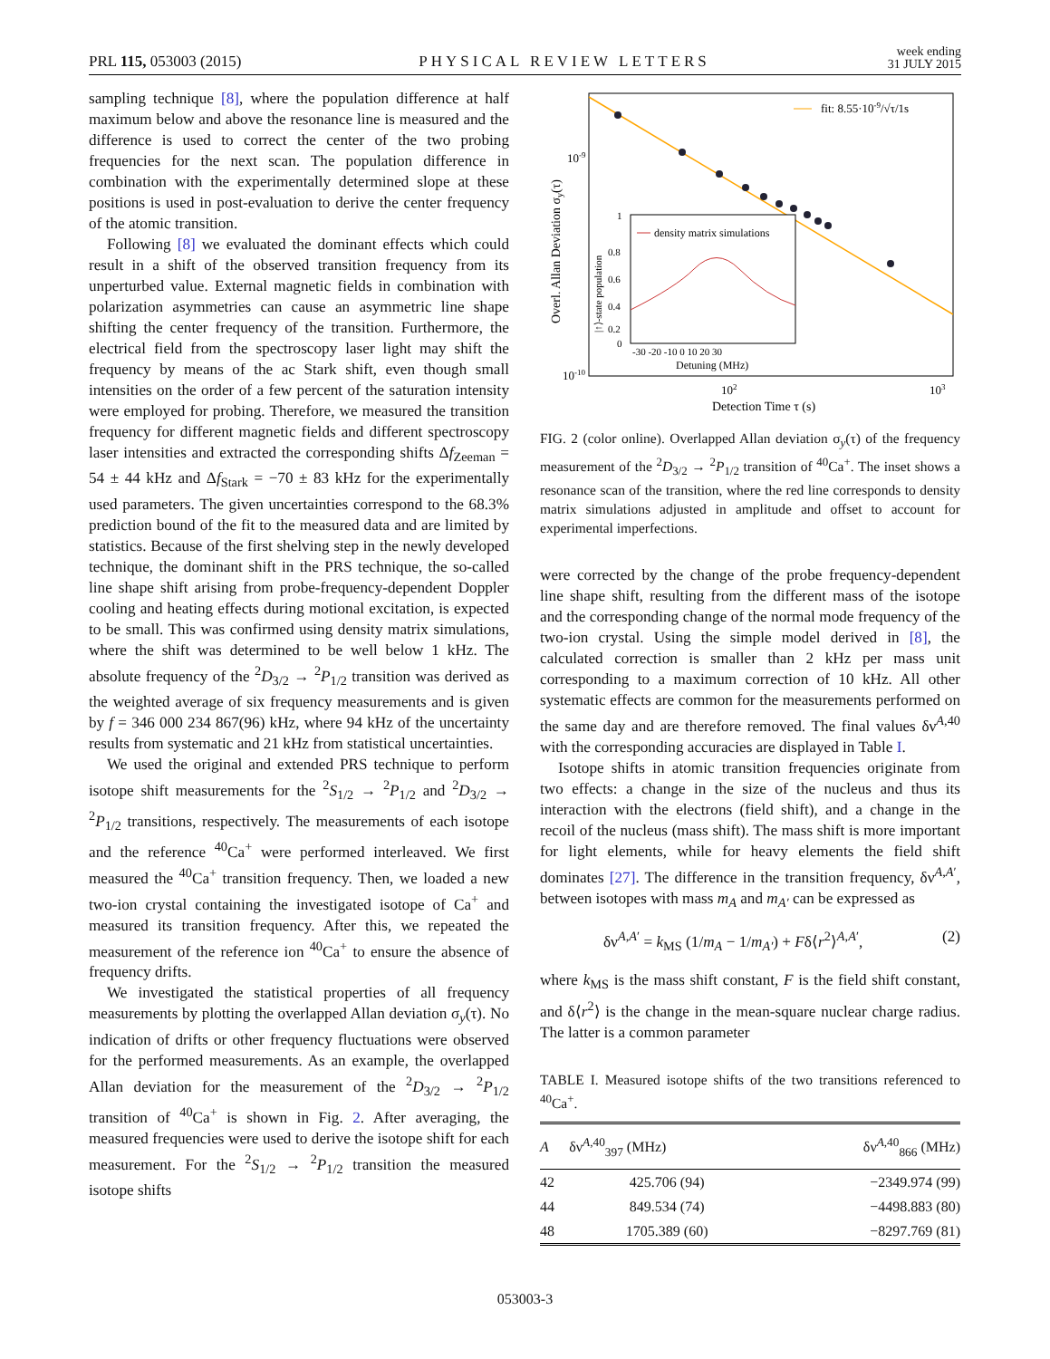PRL 115, 053003 (2015) PHYSICAL REVIEW LETTERS week ending
31 JULY 2015
sampling technique [8], where the population difference at half maximum below and above the resonance line is measured and the difference is used to correct the center of the two probing frequencies for the next scan. The population difference in combination with the experimentally determined slope at these positions is used in post-evaluation to derive the center frequency of the atomic transition.
Following [8] we evaluated the dominant effects which could result in a shift of the observed transition frequency from its unperturbed value. External magnetic fields in combination with polarization asymmetries can cause an asymmetric line shape shifting the center frequency of the transition. Furthermore, the electrical field from the spectroscopy laser light may shift the frequency by means of the ac Stark shift, even though small intensities on the order of a few percent of the saturation intensity were employed for probing. Therefore, we measured the transition frequency for different magnetic fields and different spectroscopy laser intensities and extracted the corresponding shifts Δf<sub>Zeeman</sub> = 54 ± 44 kHz and Δf<sub>Stark</sub> = −70 ± 83 kHz for the experimentally used parameters. The given uncertainties correspond to the 68.3% prediction bound of the fit to the measured data and are limited by statistics. Because of the first shelving step in the newly developed technique, the dominant shift in the PRS technique, the so-called line shape shift arising from probe-frequency-dependent Doppler cooling and heating effects during motional excitation, is expected to be small. This was confirmed using density matrix simulations, where the shift was determined to be well below 1 kHz. The absolute frequency of the <sup>2</sup>D<sub>3/2</sub> → <sup>2</sup>P<sub>1/2</sub> transition was derived as the weighted average of six frequency measurements and is given by f = 346 000 234 867(96) kHz, where 94 kHz of the uncertainty results from systematic and 21 kHz from statistical uncertainties.
We used the original and extended PRS technique to perform isotope shift measurements for the <sup>2</sup>S<sub>1/2</sub> → <sup>2</sup>P<sub>1/2</sub> and <sup>2</sup>D<sub>3/2</sub> → <sup>2</sup>P<sub>1/2</sub> transitions, respectively. The measurements of each isotope and the reference <sup>40</sup>Ca<sup>+</sup> were performed interleaved. We first measured the <sup>40</sup>Ca<sup>+</sup> transition frequency. Then, we loaded a new two-ion crystal containing the investigated isotope of Ca<sup>+</sup> and measured its transition frequency. After this, we repeated the measurement of the reference ion <sup>40</sup>Ca<sup>+</sup> to ensure the absence of frequency drifts.
We investigated the statistical properties of all frequency measurements by plotting the overlapped Allan deviation σ<sub>y</sub>(τ). No indication of drifts or other frequency fluctuations were observed for the performed measurements. As an example, the overlapped Allan deviation for the measurement of the <sup>2</sup>D<sub>3/2</sub> → <sup>2</sup>P<sub>1/2</sub> transition of <sup>40</sup>Ca<sup>+</sup> is shown in Fig. 2. After averaging, the measured frequencies were used to derive the isotope shift for each measurement. For the <sup>2</sup>S<sub>1/2</sub> → <sup>2</sup>P<sub>1/2</sub> transition the measured isotope shifts
fit: 8.55·10-9/√τ/1s
10-9
10-10
102
103
Detection Time τ (s)
Overl. Allan Deviation σy(τ)
density matrix simulations
1
0.8
0.6
0.4
0.2
0
-30 -20 -10 0 10 20 30
Detuning (MHz)
|↑⟩-state population
FIG. 2 (color online). Overlapped Allan deviation σ<sub>y</sub>(τ) of the frequency measurement of the <sup>2</sup>D<sub>3/2</sub> → <sup>2</sup>P<sub>1/2</sub> transition of <sup>40</sup>Ca<sup>+</sup>. The inset shows a resonance scan of the transition, where the red line corresponds to density matrix simulations adjusted in amplitude and offset to account for experimental imperfections.
were corrected by the change of the probe frequency-dependent line shape shift, resulting from the different mass of the isotope and the corresponding change of the normal mode frequency of the two-ion crystal. Using the simple model derived in [8], the calculated correction is smaller than 2 kHz per mass unit corresponding to a maximum correction of 10 kHz. All other systematic effects are common for the measurements performed on the same day and are therefore removed. The final values δν<sup>A,40</sup> with the corresponding accuracies are displayed in Table I.
Isotope shifts in atomic transition frequencies originate from two effects: a change in the size of the nucleus and thus its interaction with the electrons (field shift), and a change in the recoil of the nucleus (mass shift). The mass shift is more important for light elements, while for heavy elements the field shift dominates [27]. The difference in the transition frequency, δν<sup>A,A′</sup>, between isotopes with mass m<sub>A</sub> and m<sub>A′</sub> can be expressed as
δν<sup>A,A′</sup> = k<sub>MS</sub> (1/m<sub>A</sub> − 1/m<sub>A′</sub>) + Fδ⟨r<sup>2</sup>⟩<sup>A,A′</sup>, (2)
where k<sub>MS</sub> is the mass shift constant, F is the field shift constant, and δ⟨r<sup>2</sup>⟩ is the change in the mean-square nuclear charge radius. The latter is a common parameter
TABLE I. Measured isotope shifts of the two transitions referenced to <sup>40</sup>Ca<sup>+</sup>.
| A | δν<sup>A,40</sup><sub>397</sub> (MHz) | δν<sup>A,40</sup><sub>866</sub> (MHz) |
| --- | --- | --- |
| 42 | 425.706 (94) | −2349.974 (99) |
| 44 | 849.534 (74) | −4498.883 (80) |
| 48 | 1705.389 (60) | −8297.769 (81) |
053003-3